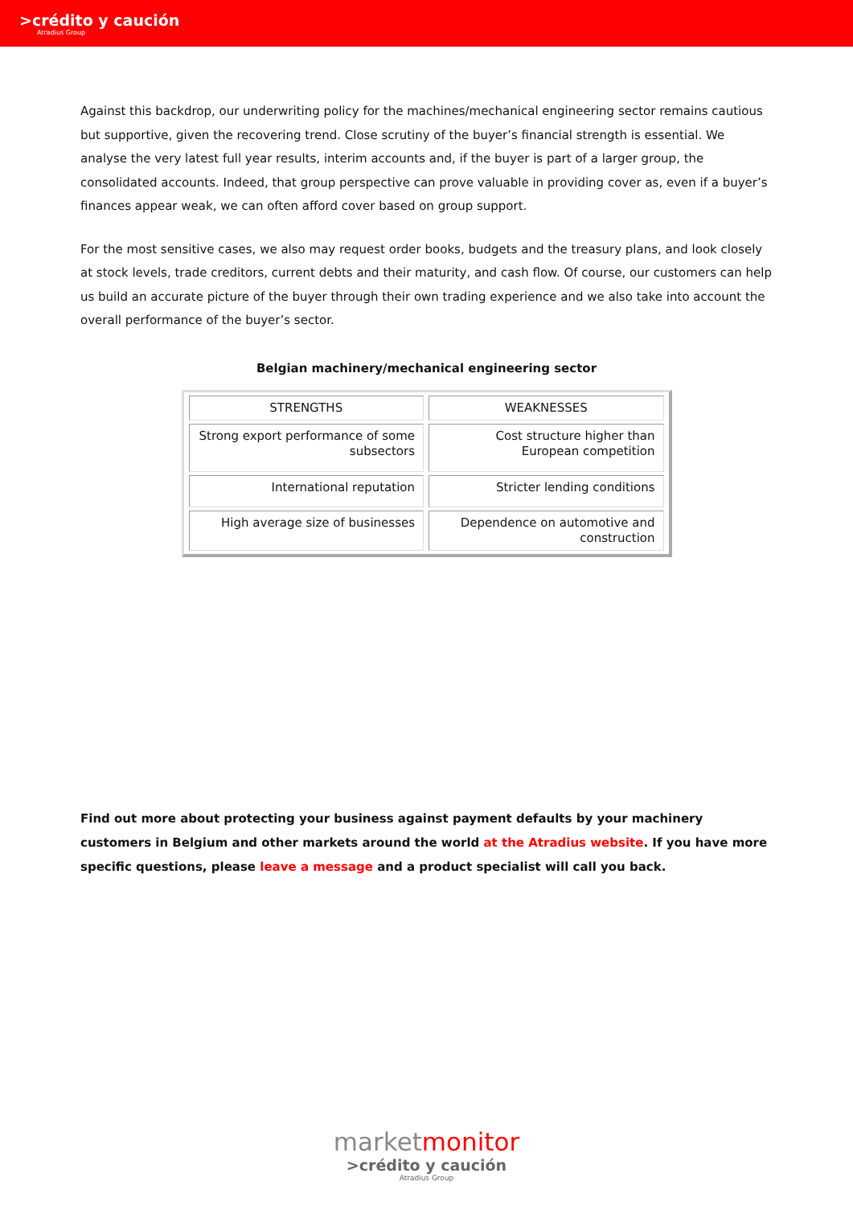>crédito y caución
Atradius Group
Against this backdrop, our underwriting policy for the machines/mechanical engineering sector remains cautious but supportive, given the recovering trend. Close scrutiny of the buyer’s financial strength is essential. We analyse the very latest full year results, interim accounts and, if the buyer is part of a larger group, the consolidated accounts. Indeed, that group perspective can prove valuable in providing cover as, even if a buyer’s finances appear weak, we can often afford cover based on group support.
For the most sensitive cases, we also may request order books, budgets and the treasury plans, and look closely at stock levels, trade creditors, current debts and their maturity, and cash flow. Of course, our customers can help us build an accurate picture of the buyer through their own trading experience and we also take into account the overall performance of the buyer’s sector.
Belgian machinery/mechanical engineering sector
| STRENGTHS | WEAKNESSES |
| --- | --- |
| Strong export performance of some subsectors | Cost structure higher than European competition |
| International reputation | Stricter lending conditions |
| High average size of businesses | Dependence on automotive and construction |
Find out more about protecting your business against payment defaults by your machinery customers in Belgium and other markets around the world at the Atradius website. If you have more specific questions, please leave a message and a product specialist will call you back.
marketmonitor
>crédito y caución
Atradius Group